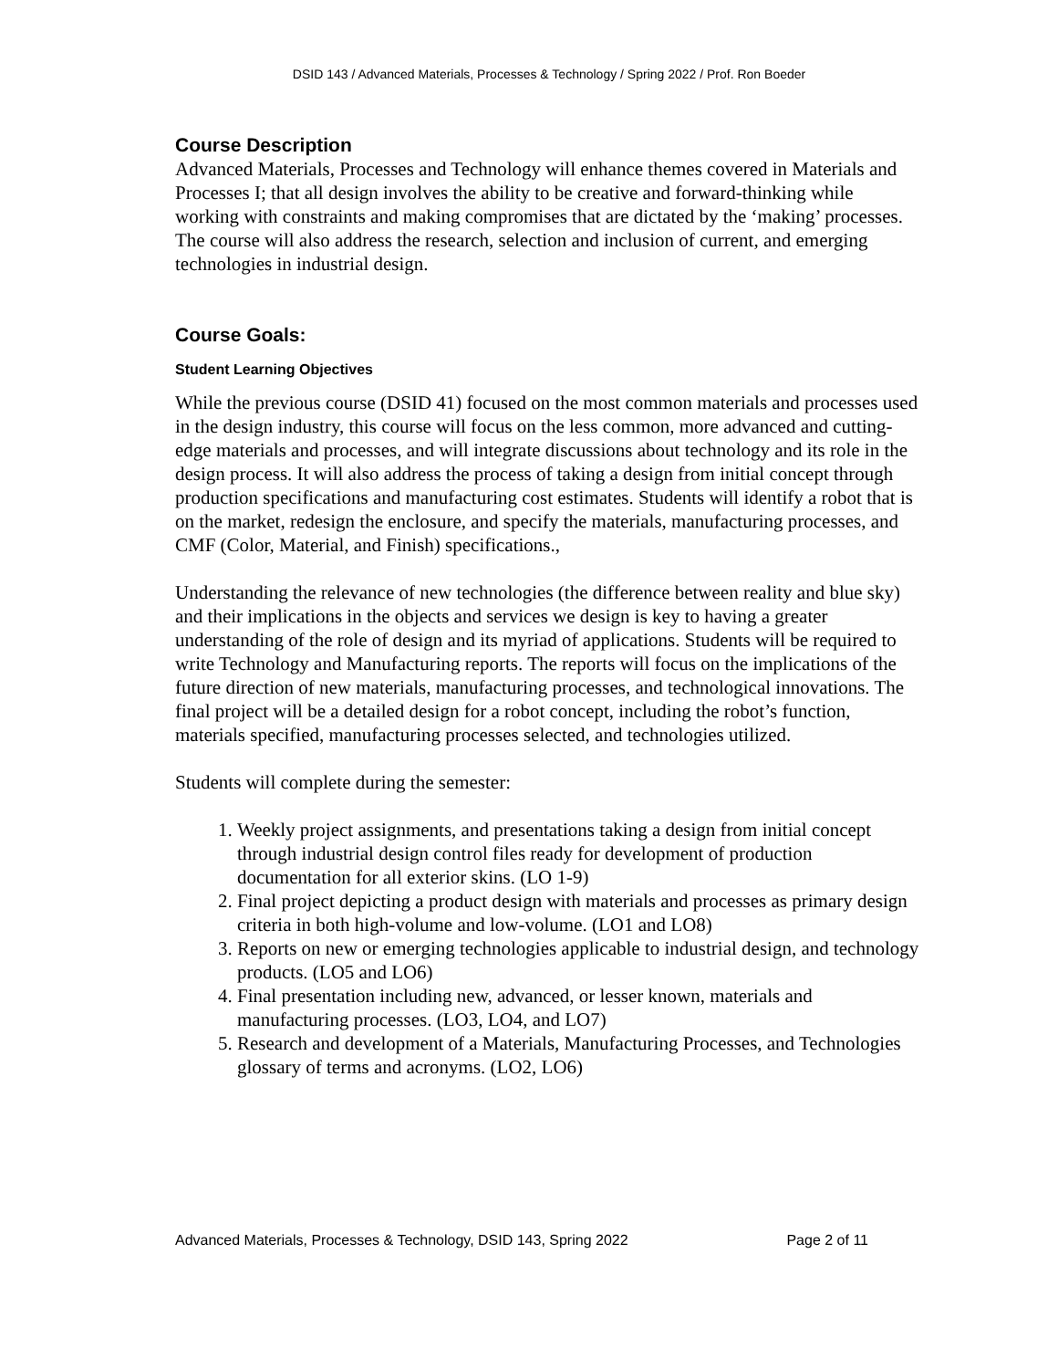DSID 143 / Advanced Materials, Processes & Technology / Spring 2022 / Prof. Ron Boeder
Course Description
Advanced Materials, Processes and Technology will enhance themes covered in Materials and Processes I; that all design involves the ability to be creative and forward-thinking while working with constraints and making compromises that are dictated by the ‘making’ processes. The course will also address the research, selection and inclusion of current, and emerging technologies in industrial design.
Course Goals:
Student Learning Objectives
While the previous course (DSID 41) focused on the most common materials and processes used in the design industry, this course will focus on the less common, more advanced and cutting-edge materials and processes, and will integrate discussions about technology and its role in the design process. It will also address the process of taking a design from initial concept through production specifications and manufacturing cost estimates. Students will identify a robot that is on the market, redesign the enclosure, and specify the materials, manufacturing processes, and CMF (Color, Material, and Finish) specifications.,
Understanding the relevance of new technologies (the difference between reality and blue sky) and their implications in the objects and services we design is key to having a greater understanding of the role of design and its myriad of applications. Students will be required to write Technology and Manufacturing reports. The reports will focus on the implications of the future direction of new materials, manufacturing processes, and technological innovations. The final project will be a detailed design for a robot concept, including the robot’s function, materials specified, manufacturing processes selected, and technologies utilized.
Students will complete during the semester:
1. Weekly project assignments, and presentations taking a design from initial concept through industrial design control files ready for development of production documentation for all exterior skins. (LO 1-9)
2. Final project depicting a product design with materials and processes as primary design criteria in both high-volume and low-volume. (LO1 and LO8)
3. Reports on new or emerging technologies applicable to industrial design, and technology products. (LO5 and LO6)
4. Final presentation including new, advanced, or lesser known, materials and manufacturing processes. (LO3, LO4, and LO7)
5. Research and development of a Materials, Manufacturing Processes, and Technologies glossary of terms and acronyms. (LO2, LO6)
Advanced Materials, Processes & Technology, DSID 143, Spring 2022 Page 2 of 11